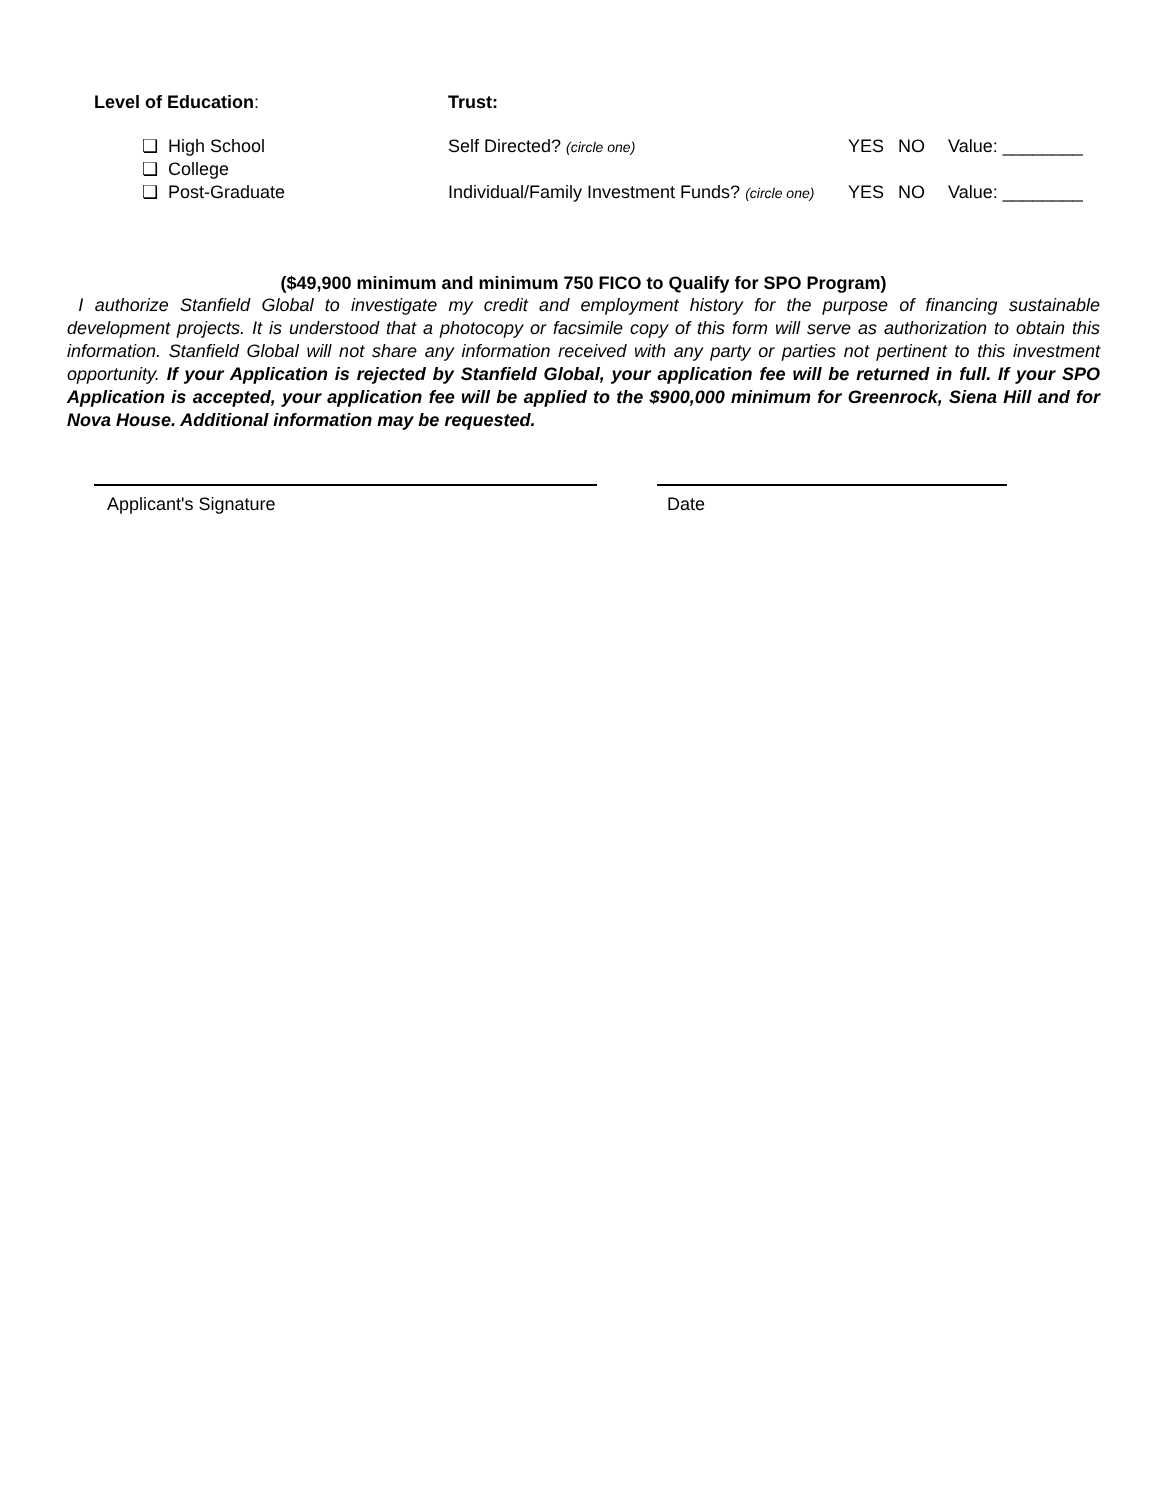Level of Education:
❏ High School
❏ College
❏ Post-Graduate
Trust:
Self Directed? (circle one) YES NO Value: ________
Individual/Family Investment Funds? (circle one) YES NO Value: ________
($49,900 minimum and minimum 750 FICO to Qualify for SPO Program)
I authorize Stanfield Global to investigate my credit and employment history for the purpose of financing sustainable development projects. It is understood that a photocopy or facsimile copy of this form will serve as authorization to obtain this information. Stanfield Global will not share any information received with any party or parties not pertinent to this investment opportunity. If your Application is rejected by Stanfield Global, your application fee will be returned in full. If your SPO Application is accepted, your application fee will be applied to the $900,000 minimum for Greenrock, Siena Hill and for Nova House. Additional information may be requested.
Applicant's Signature Date